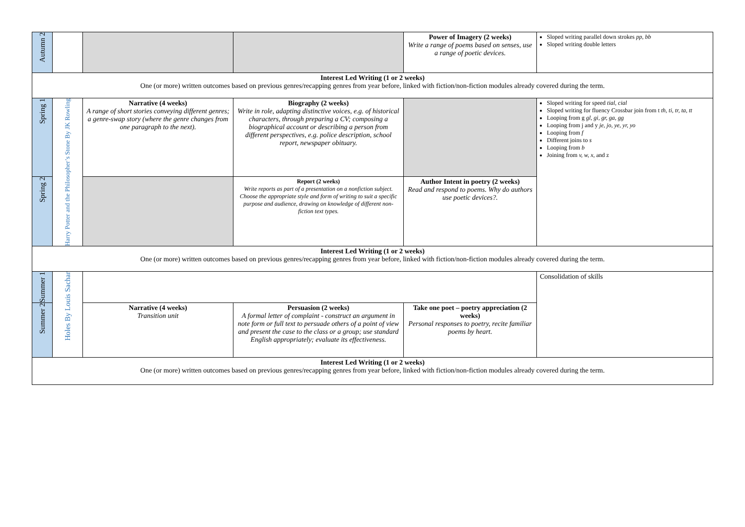| Autumn 2 | | | | Power of Imagery (2 weeks) Write a range of poems based on senses, use a range of poetic devices. | Sloped writing parallel down strokes pp, bb Sloped writing double letters |
| Interest Led Writing (1 or 2 weeks) One (or more) written outcomes based on previous genres/recapping genres from year before, linked with fiction/non-fiction modules already covered during the term. | | | | | |
| Spring 1 | Harry Potter and the Philosopher’s Stone By JK Rowling | Narrative (4 weeks) A range of short stories conveying different genres; a genre-swap story (where the genre changes from one paragraph to the next). | Biography (2 weeks) Write in role, adapting distinctive voices, e.g. of historical characters, through preparing a CV; composing a biographical account or describing a person from different perspectives, e.g. police description, school report, newspaper obituary. | | Sloped writing for speed tial, cial Sloped writing for fluency Crossbar join from t th, ti, tr, ta, tt Looping from g gl, gi, gr, ga, gg Looping from j and y je, jo, ye, yr, yo Looping from f Different joins to s Looping from b Joining from v, w, x, and z |
| Spring 2 | | | Report (2 weeks) Write reports as part of a presentation on a nonfiction subject. Choose the appropriate style and form of writing to suit a specific purpose and audience, drawing on knowledge of different non-fiction text types. | Author Intent in poetry (2 weeks) Read and respond to poems. Why do authors use poetic devices?. | |
| Interest Led Writing (1 or 2 weeks) One (or more) written outcomes based on previous genres/recapping genres from year before, linked with fiction/non-fiction modules already covered during the term. | | | | | |
| Summer 1 | Holes By Louis Sachar | | | | Consolidation of skills |
| Summer 2 | | Narrative (4 weeks) Transition unit | Persuasion (2 weeks) A formal letter of complaint - construct an argument in note form or full text to persuade others of a point of view and present the case to the class or a group; use standard English appropriately; evaluate its effectiveness. | Take one poet – poetry appreciation (2 weeks) Personal responses to poetry, recite familiar poems by heart. | |
| Interest Led Writing (1 or 2 weeks) One (or more) written outcomes based on previous genres/recapping genres from year before, linked with fiction/non-fiction modules already covered during the term. | | | | | |